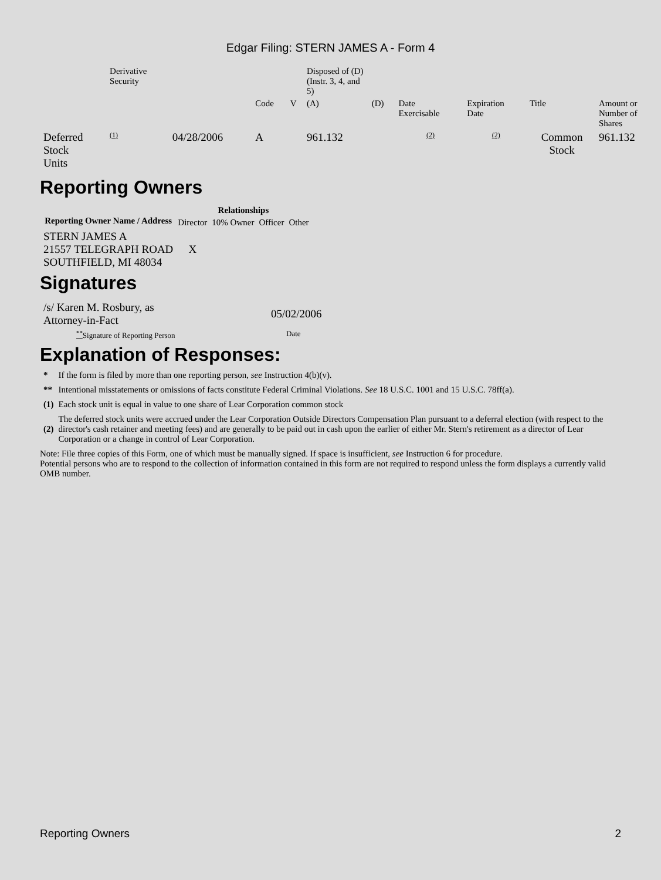Edgar Filing: STERN JAMES A - Form 4
| | Derivative Security | | | | Disposed of (D) (Instr. 3, 4, and 5) | | | | | |
| | | | Code | V | (A) | (D) | Date Exercisable | Expiration Date | Title | Amount or Number of Shares |
| Deferred Stock Units | (1) | 04/28/2006 | A | | 961.132 | | (2) | (2) | Common Stock | 961.132 |
Reporting Owners
| Reporting Owner Name / Address | Relationships | | | |
| --- | --- | --- | --- | --- |
| | Director | 10% Owner | Officer | Other |
| STERN JAMES A 21557 TELEGRAPH ROAD SOUTHFIELD, MI 48034 | X | | | |
Signatures
| /s/ Karen M. Rosbury, as Attorney-in-Fact | 05/02/2006 |
| <sup>**</sup> Signature of Reporting Person | Date |
Explanation of Responses:
| * | If the form is filed by more than one reporting person, see Instruction 4(b)(v). |
| ** | Intentional misstatements or omissions of facts constitute Federal Criminal Violations. See 18 U.S.C. 1001 and 15 U.S.C. 78ff(a). |
| (1) | Each stock unit is equal in value to one share of Lear Corporation common stock |
| (2) | The deferred stock units were accrued under the Lear Corporation Outside Directors Compensation Plan pursuant to a deferral election (with respect to the director's cash retainer and meeting fees) and are generally to be paid out in cash upon the earlier of either Mr. Stern's retirement as a director of Lear Corporation or a change in control of Lear Corporation. |
Note: File three copies of this Form, one of which must be manually signed. If space is insufficient, see Instruction 6 for procedure.
Potential persons who are to respond to the collection of information contained in this form are not required to respond unless the form displays a currently valid OMB number.
Reporting Owners 2